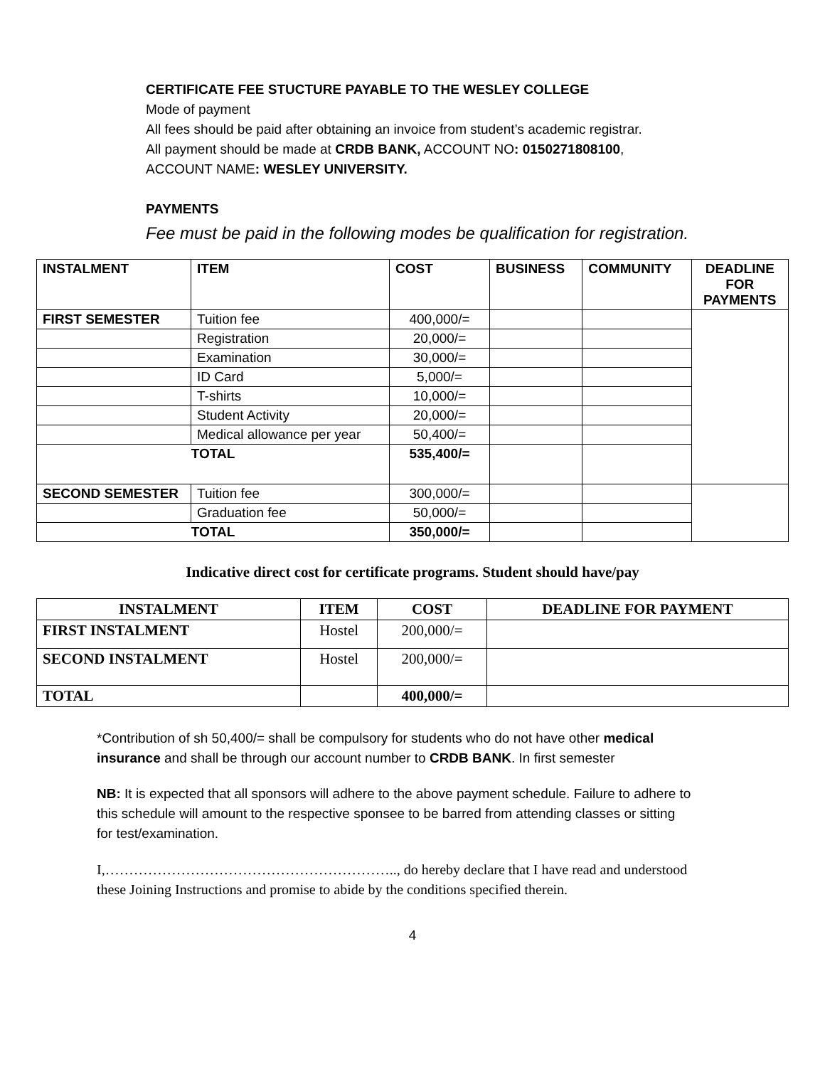CERTIFICATE FEE STUCTURE PAYABLE TO THE WESLEY COLLEGE
Mode of payment
All fees should be paid after obtaining an invoice from student’s academic registrar.
All payment should be made at CRDB BANK, ACCOUNT NO: 0150271808100,
ACCOUNT NAME: WESLEY UNIVERSITY.
PAYMENTS
Fee must be paid in the following modes be qualification for registration.
| INSTALMENT | ITEM | COST | BUSINESS | COMMUNITY | DEADLINE FOR PAYMENTS |
| --- | --- | --- | --- | --- | --- |
| FIRST SEMESTER | Tuition fee | 400,000/= | | | |
| | Registration | 20,000/= | | | |
| | Examination | 30,000/= | | | |
| | ID Card | 5,000/= | | | |
| | T-shirts | 10,000/= | | | |
| | Student Activity | 20,000/= | | | |
| | Medical allowance per year | 50,400/= | | | |
| TOTAL | | 535,400/= | | | |
| SECOND SEMESTER | Tuition fee | 300,000/= | | | |
| | Graduation fee | 50,000/= | | | |
| TOTAL | | 350,000/= | | | |
Indicative direct cost for certificate programs. Student should have/pay
| INSTALMENT | ITEM | COST | DEADLINE FOR PAYMENT |
| --- | --- | --- | --- |
| FIRST INSTALMENT | Hostel | 200,000/= | |
| SECOND INSTALMENT | Hostel | 200,000/= | |
| TOTAL | | 400,000/= | |
*Contribution of sh 50,400/= shall be compulsory for students who do not have other medical insurance and shall be through our account number to CRDB BANK. In first semester
NB: It is expected that all sponsors will adhere to the above payment schedule. Failure to adhere to this schedule will amount to the respective sponsee to be barred from attending classes or sitting for test/examination.
I,…………………………………………………….., do hereby declare that I have read and understood these Joining Instructions and promise to abide by the conditions specified therein.
4